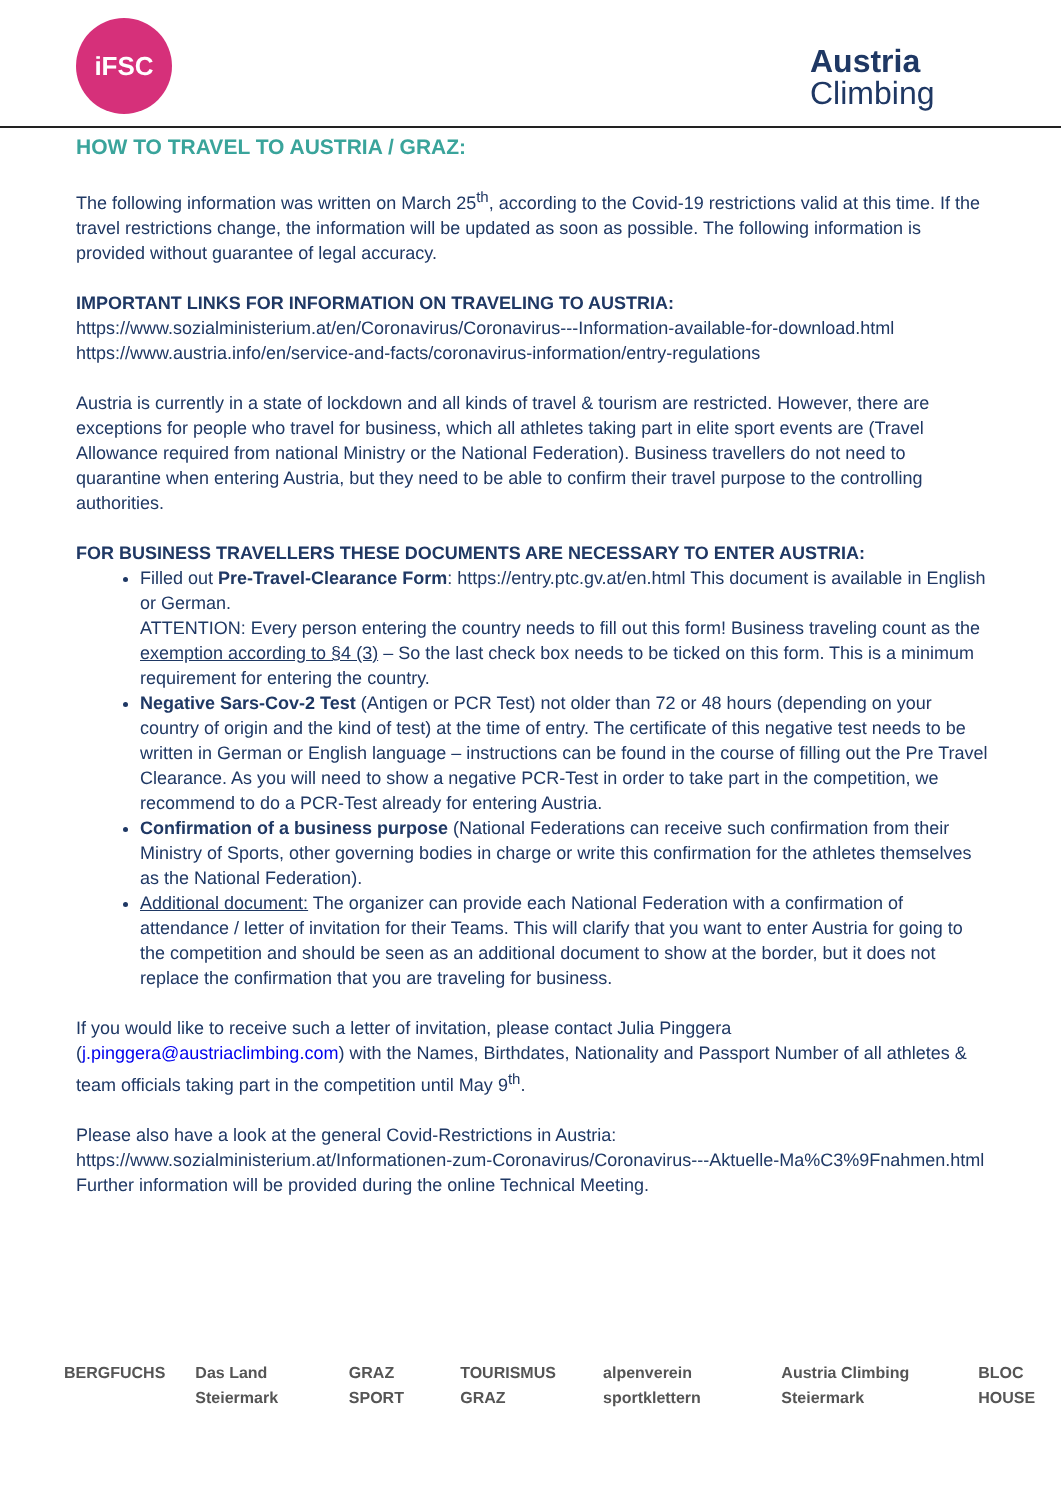iFSC
Austria
Climbing
HOW TO TRAVEL TO AUSTRIA / GRAZ:
The following information was written on March 25<sup>th</sup>, according to the Covid-19 restrictions valid at this time. If the travel restrictions change, the information will be updated as soon as possible. The following information is provided without guarantee of legal accuracy.
IMPORTANT LINKS FOR INFORMATION ON TRAVELING TO AUSTRIA:
https://www.sozialministerium.at/en/Coronavirus/Coronavirus---Information-available-for-download.html
https://www.austria.info/en/service-and-facts/coronavirus-information/entry-regulations
Austria is currently in a state of lockdown and all kinds of travel & tourism are restricted. However, there are exceptions for people who travel for business, which all athletes taking part in elite sport events are (Travel Allowance required from national Ministry or the National Federation). Business travellers do not need to quarantine when entering Austria, but they need to be able to confirm their travel purpose to the controlling authorities.
FOR BUSINESS TRAVELLERS THESE DOCUMENTS ARE NECESSARY TO ENTER AUSTRIA:
Filled out Pre-Travel-Clearance Form: https://entry.ptc.gv.at/en.html This document is available in English or German.
ATTENTION: Every person entering the country needs to fill out this form! Business traveling count as the exemption according to §4 (3) – So the last check box needs to be ticked on this form. This is a minimum requirement for entering the country.
Negative Sars-Cov-2 Test (Antigen or PCR Test) not older than 72 or 48 hours (depending on your country of origin and the kind of test) at the time of entry. The certificate of this negative test needs to be written in German or English language – instructions can be found in the course of filling out the Pre Travel Clearance. As you will need to show a negative PCR-Test in order to take part in the competition, we recommend to do a PCR-Test already for entering Austria.
Confirmation of a business purpose (National Federations can receive such confirmation from their Ministry of Sports, other governing bodies in charge or write this confirmation for the athletes themselves as the National Federation).
Additional document: The organizer can provide each National Federation with a confirmation of attendance / letter of invitation for their Teams. This will clarify that you want to enter Austria for going to the competition and should be seen as an additional document to show at the border, but it does not replace the confirmation that you are traveling for business.
If you would like to receive such a letter of invitation, please contact Julia Pinggera (j.pinggera@austriaclimbing.com) with the Names, Birthdates, Nationality and Passport Number of all athletes & team officials taking part in the competition until May 9<sup>th</sup>.
Please also have a look at the general Covid-Restrictions in Austria:
https://www.sozialministerium.at/Informationen-zum-Coronavirus/Coronavirus---Aktuelle-Ma%C3%9Fnahmen.html
Further information will be provided during the online Technical Meeting.
BERGFUCHS Das Land Steiermark GRAZ SPORT TOURISMUS GRAZ alpenverein sportklettern Austria Climbing Steiermark BLOC HOUSE